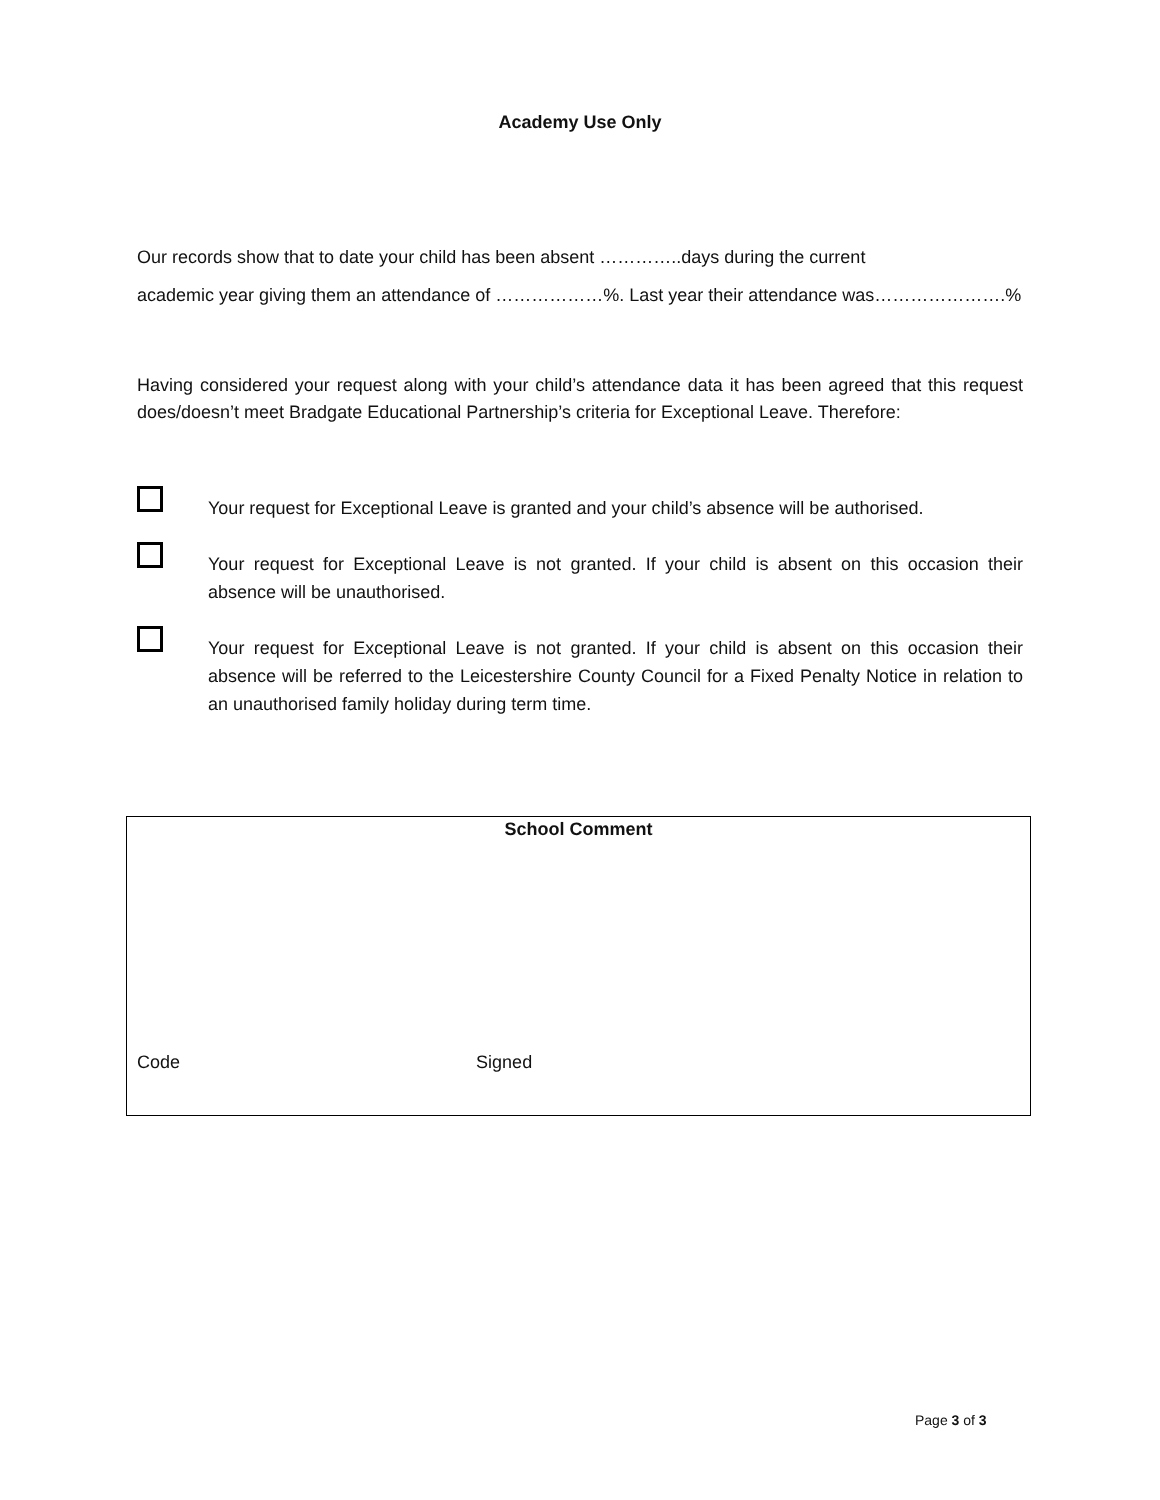Academy Use Only
Our records show that to date your child has been absent …………..days during the current
academic year giving them an attendance of ………………%. Last year their attendance was………………….%
Having considered your request along with your child’s attendance data it has been agreed that this request does/doesn’t meet Bradgate Educational Partnership’s criteria for Exceptional Leave. Therefore:
Your request for Exceptional Leave is granted and your child’s absence will be authorised.
Your request for Exceptional Leave is not granted. If your child is absent on this occasion their absence will be unauthorised.
Your request for Exceptional Leave is not granted. If your child is absent on this occasion their absence will be referred to the Leicestershire County Council for a Fixed Penalty Notice in relation to an unauthorised family holiday during term time.
| School Comment | |
| --- | --- |
| Code | Signed |
Page 3 of 3